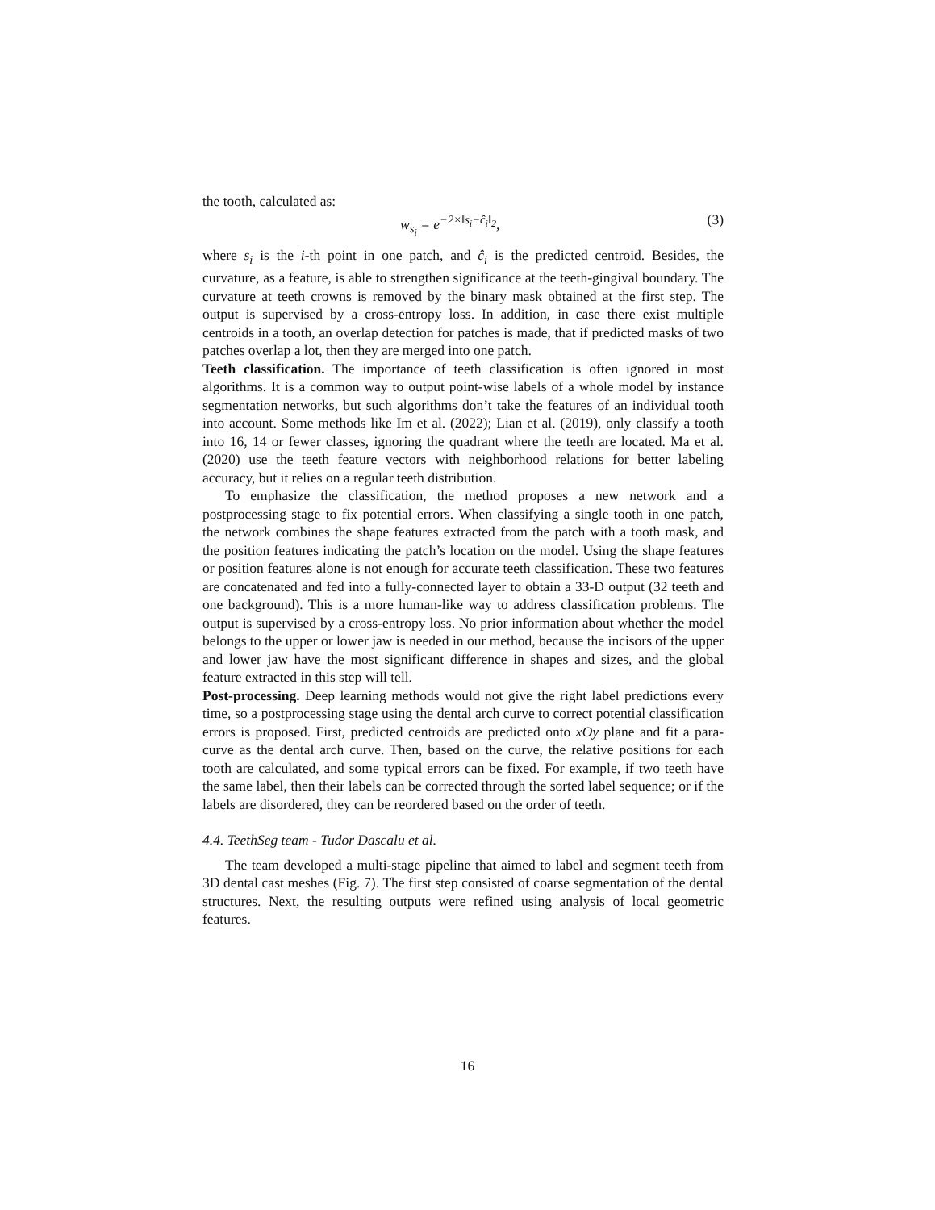the tooth, calculated as:
w<sub>s<sub>i</sub></sub> = e<sup>−2×‖s<sub>i</sub>−ĉ<sub>i</sub>‖<sub>2</sub></sup>, (3)
where s<sub>i</sub> is the i-th point in one patch, and ĉ<sub>i</sub> is the predicted centroid. Besides, the curvature, as a feature, is able to strengthen significance at the teeth-gingival boundary. The curvature at teeth crowns is removed by the binary mask obtained at the first step. The output is supervised by a cross-entropy loss. In addition, in case there exist multiple centroids in a tooth, an overlap detection for patches is made, that if predicted masks of two patches overlap a lot, then they are merged into one patch.
Teeth classification. The importance of teeth classification is often ignored in most algorithms. It is a common way to output point-wise labels of a whole model by instance segmentation networks, but such algorithms don’t take the features of an individual tooth into account. Some methods like Im et al. (2022); Lian et al. (2019), only classify a tooth into 16, 14 or fewer classes, ignoring the quadrant where the teeth are located. Ma et al. (2020) use the teeth feature vectors with neighborhood relations for better labeling accuracy, but it relies on a regular teeth distribution.
To emphasize the classification, the method proposes a new network and a postprocessing stage to fix potential errors. When classifying a single tooth in one patch, the network combines the shape features extracted from the patch with a tooth mask, and the position features indicating the patch’s location on the model. Using the shape features or position features alone is not enough for accurate teeth classification. These two features are concatenated and fed into a fully-connected layer to obtain a 33-D output (32 teeth and one background). This is a more human-like way to address classification problems. The output is supervised by a cross-entropy loss. No prior information about whether the model belongs to the upper or lower jaw is needed in our method, because the incisors of the upper and lower jaw have the most significant difference in shapes and sizes, and the global feature extracted in this step will tell.
Post-processing. Deep learning methods would not give the right label predictions every time, so a postprocessing stage using the dental arch curve to correct potential classification errors is proposed. First, predicted centroids are predicted onto xOy plane and fit a para-curve as the dental arch curve. Then, based on the curve, the relative positions for each tooth are calculated, and some typical errors can be fixed. For example, if two teeth have the same label, then their labels can be corrected through the sorted label sequence; or if the labels are disordered, they can be reordered based on the order of teeth.
4.4. TeethSeg team - Tudor Dascalu et al.
The team developed a multi-stage pipeline that aimed to label and segment teeth from 3D dental cast meshes (Fig. 7). The first step consisted of coarse segmentation of the dental structures. Next, the resulting outputs were refined using analysis of local geometric features.
16